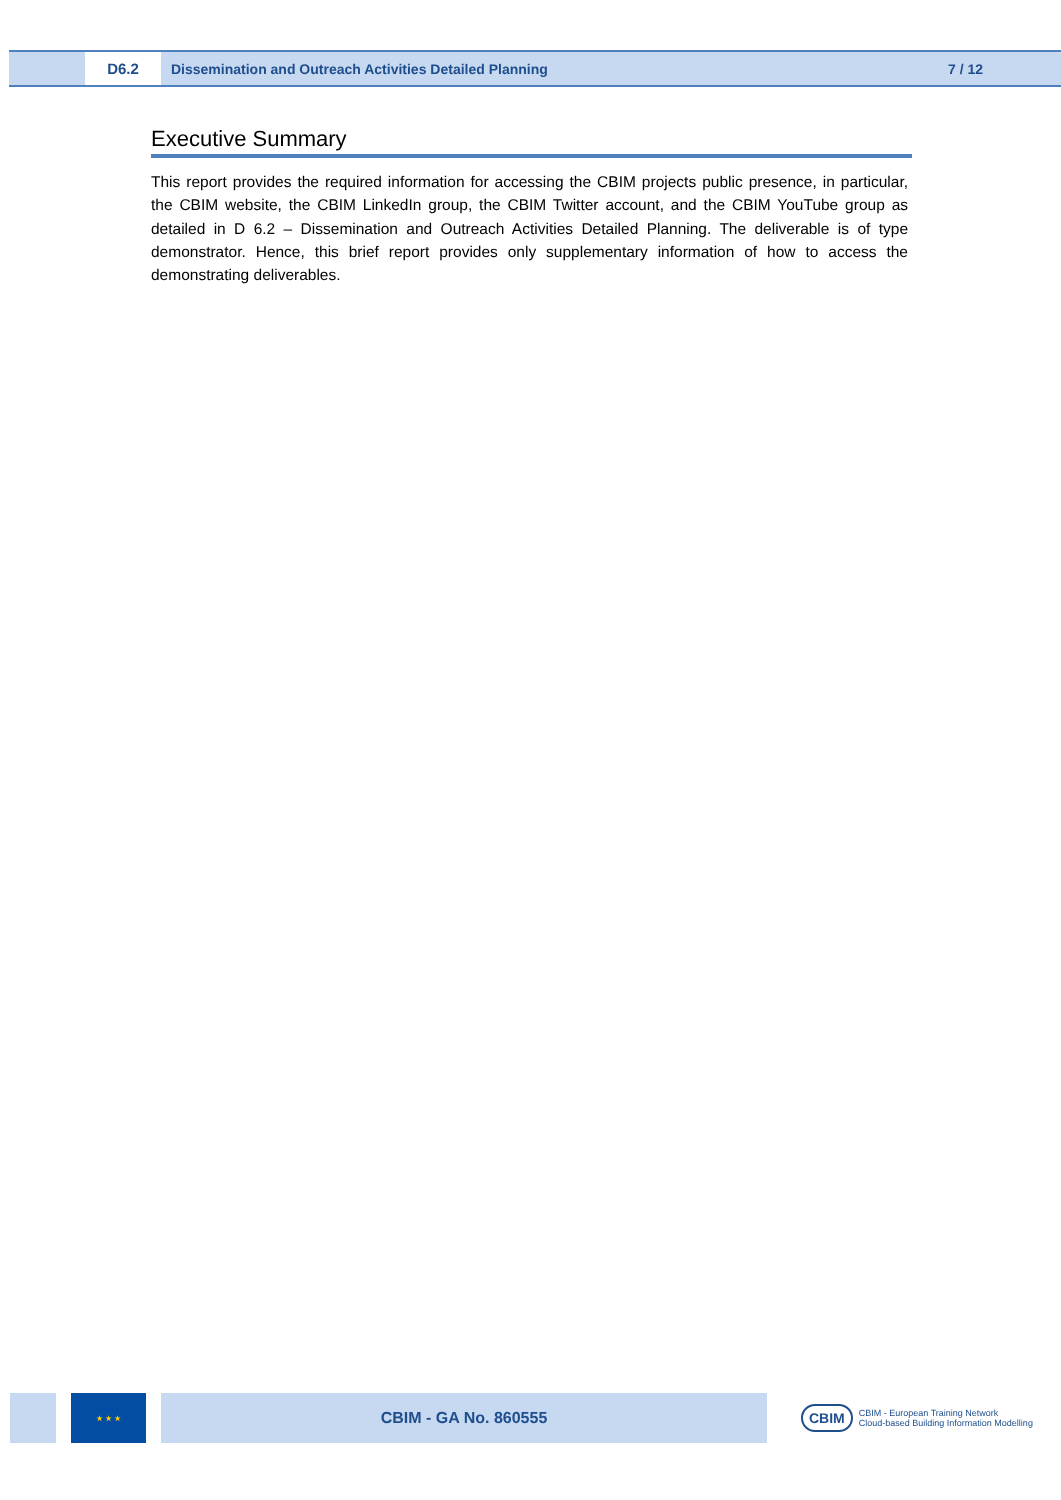D6.2
Dissemination and Outreach Activities Detailed Planning
7 / 12
Executive Summary
This report provides the required information for accessing the CBIM projects public presence, in particular, the CBIM website, the CBIM LinkedIn group, the CBIM Twitter account, and the CBIM YouTube group as detailed in D 6.2 – Dissemination and Outreach Activities Detailed Planning. The deliverable is of type demonstrator. Hence, this brief report provides only supplementary information of how to access the demonstrating deliverables.
★ ★ ★
CBIM - GA No. 860555
CBIM
CBIM - European Training Network
Cloud-based Building Information Modelling